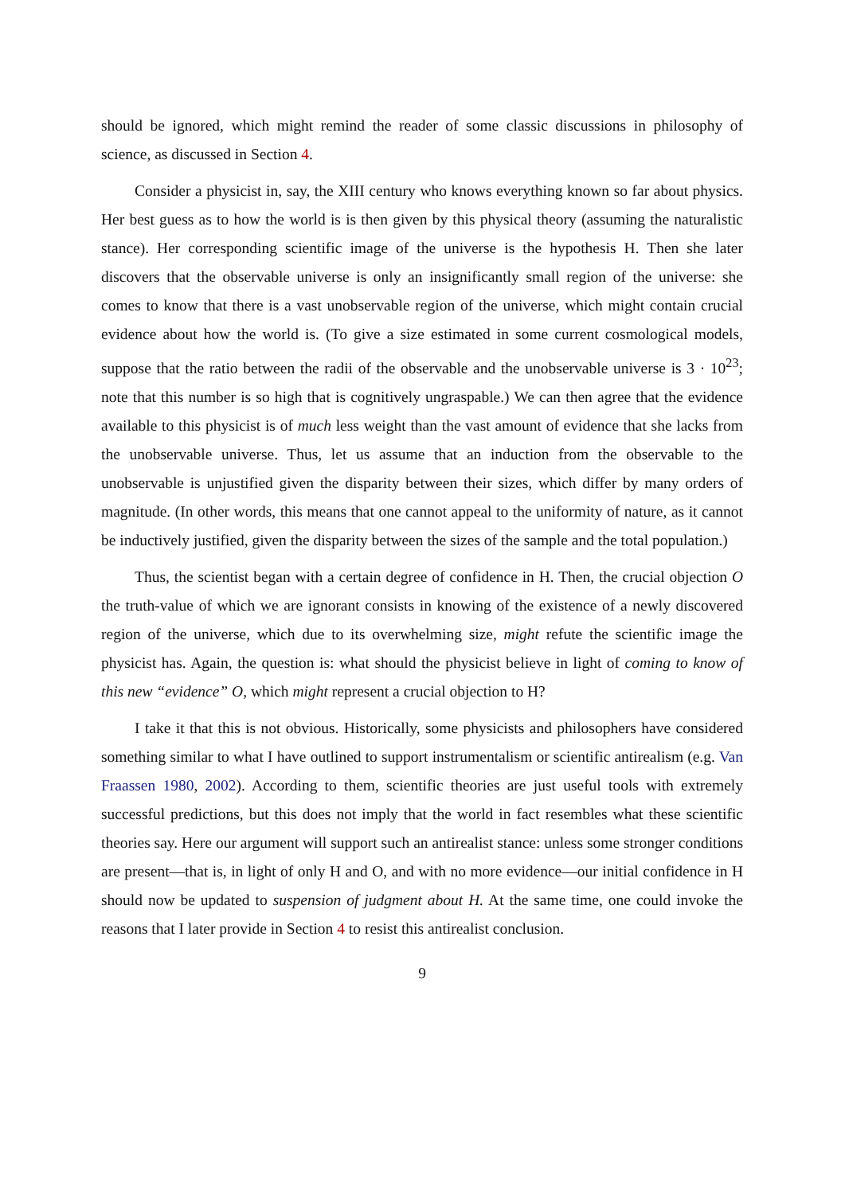should be ignored, which might remind the reader of some classic discussions in philosophy of science, as discussed in Section 4.
Consider a physicist in, say, the XIII century who knows everything known so far about physics. Her best guess as to how the world is is then given by this physical theory (assuming the naturalistic stance). Her corresponding scientific image of the universe is the hypothesis H. Then she later discovers that the observable universe is only an insignificantly small region of the universe: she comes to know that there is a vast unobservable region of the universe, which might contain crucial evidence about how the world is. (To give a size estimated in some current cosmological models, suppose that the ratio between the radii of the observable and the unobservable universe is 3 · 10<sup>23</sup>; note that this number is so high that is cognitively ungraspable.) We can then agree that the evidence available to this physicist is of much less weight than the vast amount of evidence that she lacks from the unobservable universe. Thus, let us assume that an induction from the observable to the unobservable is unjustified given the disparity between their sizes, which differ by many orders of magnitude. (In other words, this means that one cannot appeal to the uniformity of nature, as it cannot be inductively justified, given the disparity between the sizes of the sample and the total population.)
Thus, the scientist began with a certain degree of confidence in H. Then, the crucial objection O the truth-value of which we are ignorant consists in knowing of the existence of a newly discovered region of the universe, which due to its overwhelming size, might refute the scientific image the physicist has. Again, the question is: what should the physicist believe in light of coming to know of this new “evidence” O, which might represent a crucial objection to H?
I take it that this is not obvious. Historically, some physicists and philosophers have considered something similar to what I have outlined to support instrumentalism or scientific antirealism (e.g. Van Fraassen 1980, 2002). According to them, scientific theories are just useful tools with extremely successful predictions, but this does not imply that the world in fact resembles what these scientific theories say. Here our argument will support such an antirealist stance: unless some stronger conditions are present—that is, in light of only H and O, and with no more evidence—our initial confidence in H should now be updated to suspension of judgment about H. At the same time, one could invoke the reasons that I later provide in Section 4 to resist this antirealist conclusion.
9